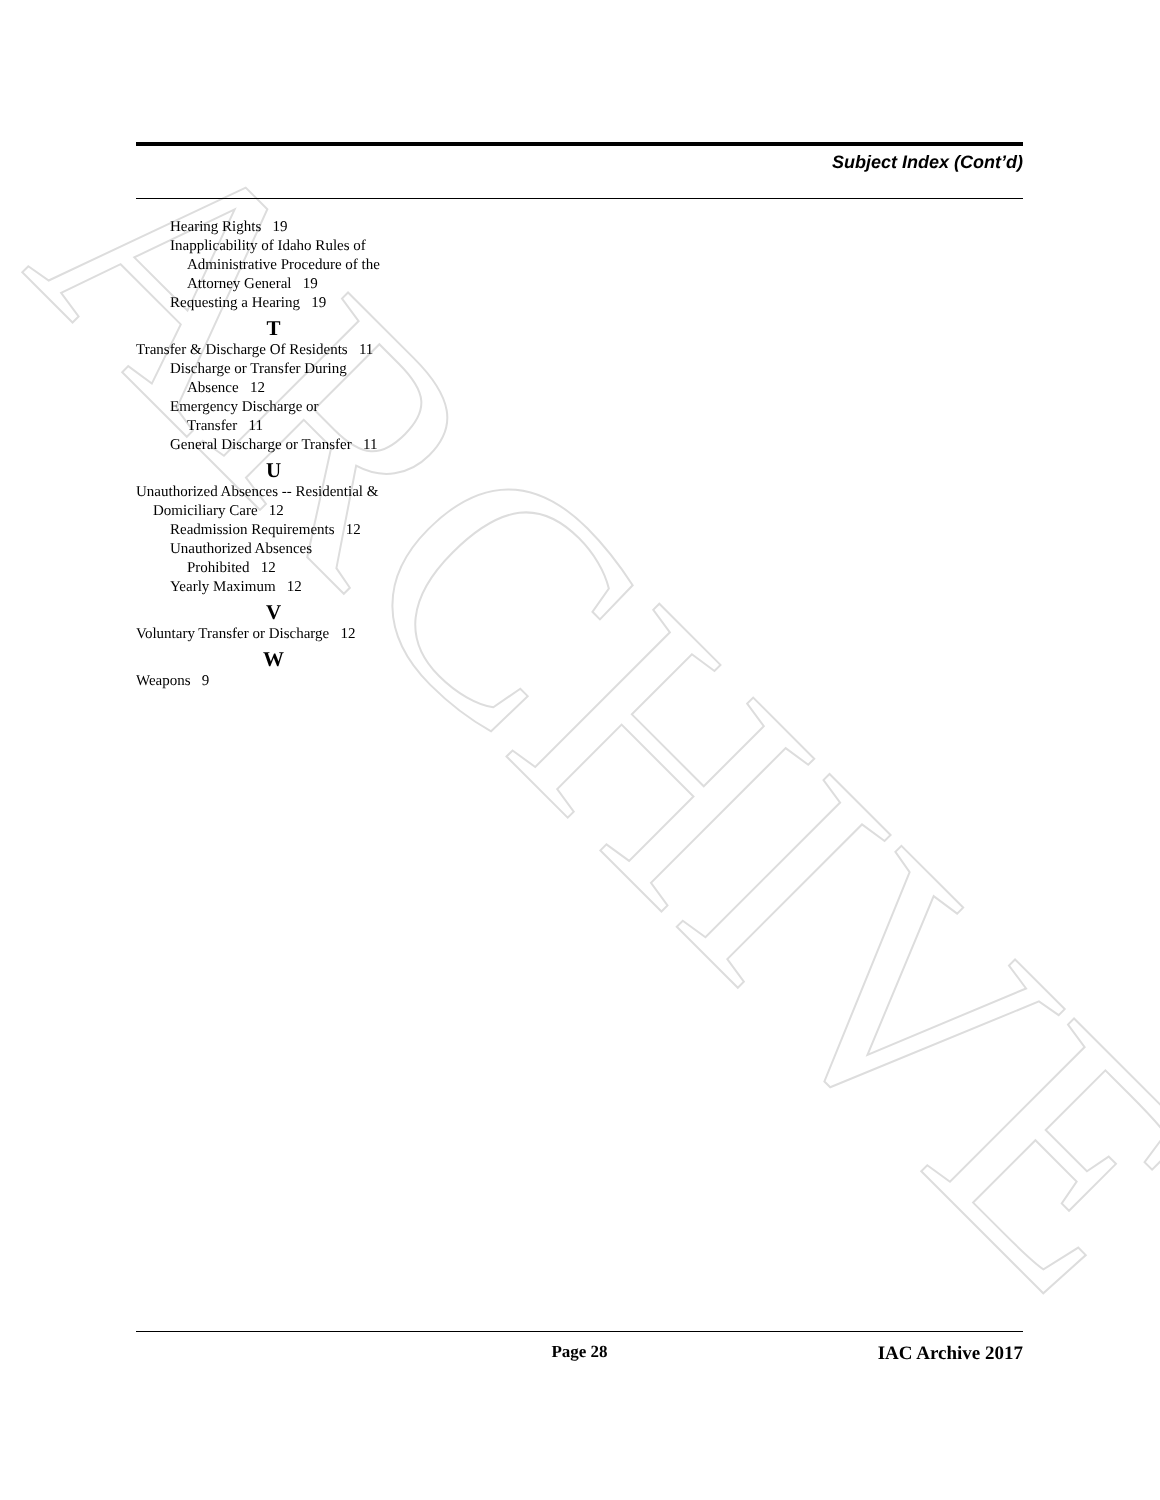ARCHIVE
Subject Index (Cont’d)
Hearing Rights 19
Inapplicability of Idaho Rules of
Administrative Procedure of the Attorney General 19
Requesting a Hearing 19
T
Transfer & Discharge Of Residents 11
Discharge or Transfer During
Absence 12
Emergency Discharge or
Transfer 11
General Discharge or Transfer 11
U
Unauthorized Absences -- Residential &
Domiciliary Care 12
Readmission Requirements 12
Unauthorized Absences
Prohibited 12
Yearly Maximum 12
V
Voluntary Transfer or Discharge 12
W
Weapons 9
Page 28 IAC Archive 2017